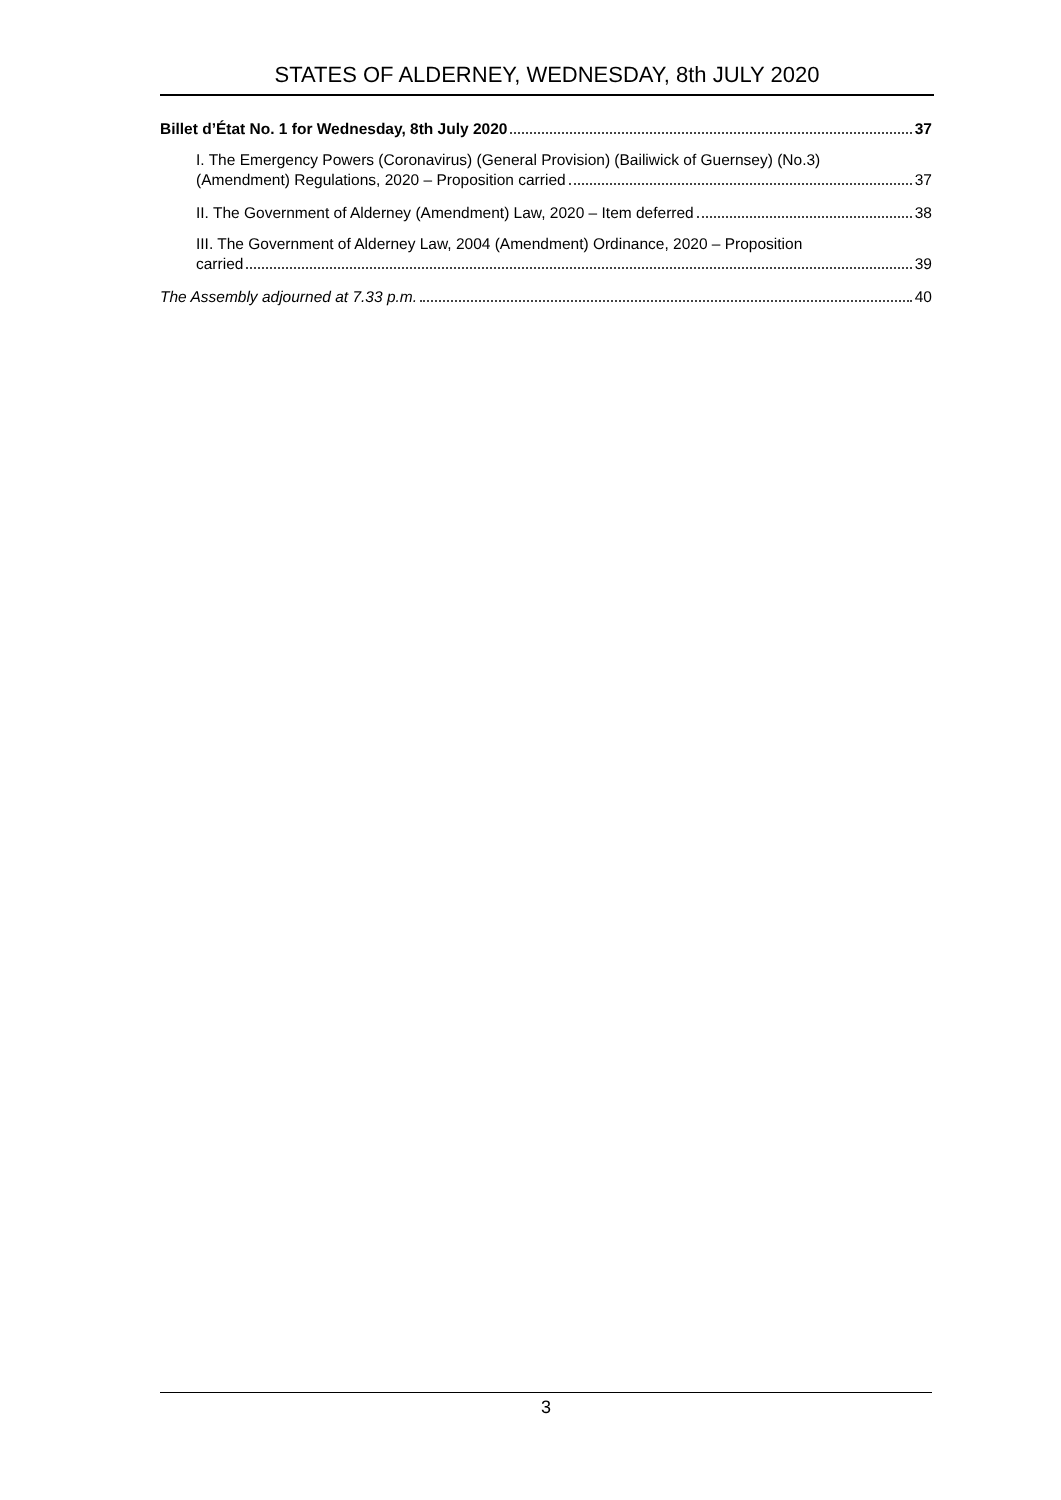STATES OF ALDERNEY, WEDNESDAY, 8th JULY 2020
Billet d’État No. 1 for Wednesday, 8th July 2020 37
I. The Emergency Powers (Coronavirus) (General Provision) (Bailiwick of Guernsey) (No.3)
(Amendment) Regulations, 2020 – Proposition carried 37
II. The Government of Alderney (Amendment) Law, 2020 – Item deferred 38
III. The Government of Alderney Law, 2004 (Amendment) Ordinance, 2020 – Proposition
carried 39
The Assembly adjourned at 7.33 p.m. 40
3